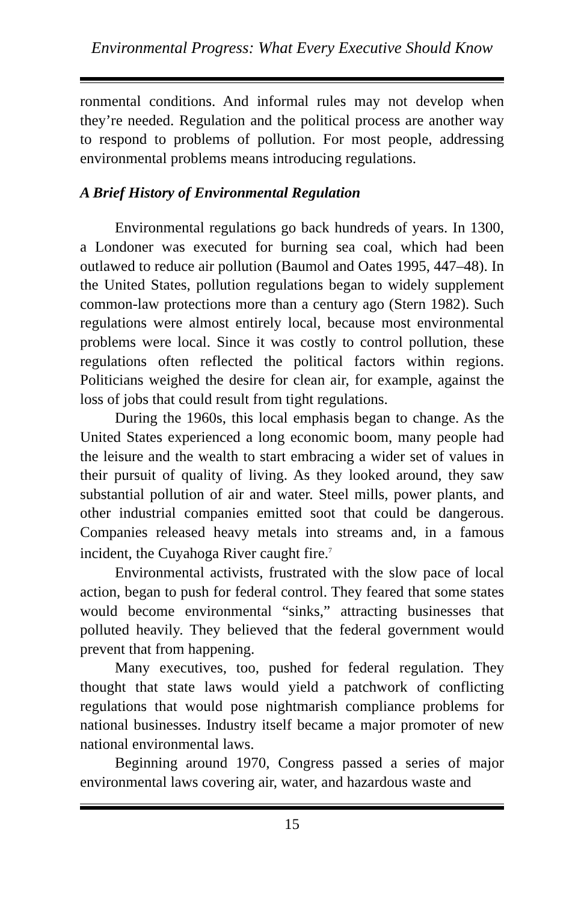Environmental Progress: What Every Executive Should Know
ronmental conditions. And informal rules may not develop when they’re needed. Regulation and the political process are another way to respond to problems of pollution. For most people, addressing environmental problems means introducing regulations.
A Brief History of Environmental Regulation
Environmental regulations go back hundreds of years. In 1300, a Londoner was executed for burning sea coal, which had been outlawed to reduce air pollution (Baumol and Oates 1995, 447–48). In the United States, pollution regulations began to widely supplement common-law protections more than a century ago (Stern 1982). Such regulations were almost entirely local, because most environmental problems were local. Since it was costly to control pollution, these regulations often reflected the political factors within regions. Politicians weighed the desire for clean air, for example, against the loss of jobs that could result from tight regulations.
During the 1960s, this local emphasis began to change. As the United States experienced a long economic boom, many people had the leisure and the wealth to start embracing a wider set of values in their pursuit of quality of living. As they looked around, they saw substantial pollution of air and water. Steel mills, power plants, and other industrial companies emitted soot that could be dangerous. Companies released heavy metals into streams and, in a famous incident, the Cuyahoga River caught fire.<sup>7</sup>
Environmental activists, frustrated with the slow pace of local action, began to push for federal control. They feared that some states would become environmental “sinks,” attracting businesses that polluted heavily. They believed that the federal government would prevent that from happening.
Many executives, too, pushed for federal regulation. They thought that state laws would yield a patchwork of conflicting regulations that would pose nightmarish compliance problems for national businesses. Industry itself became a major promoter of new national environmental laws.
Beginning around 1970, Congress passed a series of major environmental laws covering air, water, and hazardous waste and
15